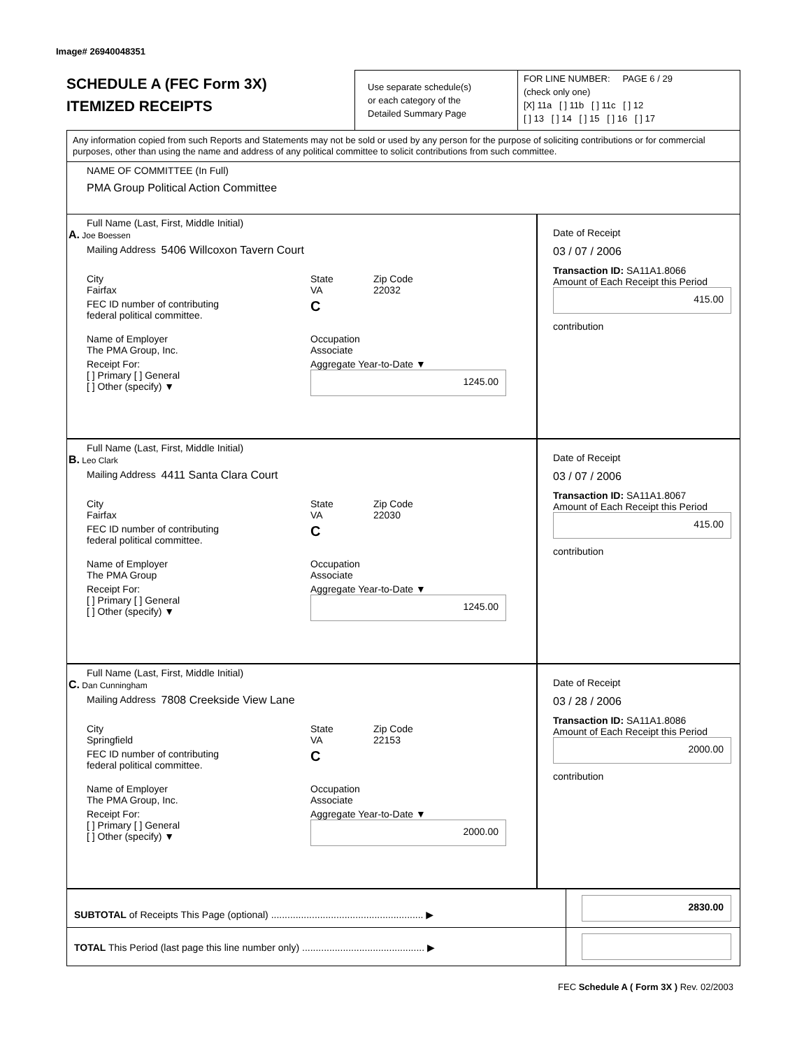Image# 26940048351
SCHEDULE A (FEC Form 3X)
ITEMIZED RECEIPTS
Use separate schedule(s)
or each category of the
Detailed Summary Page
FOR LINE NUMBER: PAGE 6 / 29
(check only one)
[X] 11a [ ] 11b [ ] 11c [ ] 12
[ ] 13 [ ] 14 [ ] 15 [ ] 16 [ ] 17
Any information copied from such Reports and Statements may not be sold or used by any person for the purpose of soliciting contributions or for commercial purposes, other than using the name and address of any political committee to solicit contributions from such committee.
NAME OF COMMITTEE (In Full)
PMA Group Political Action Committee
Full Name (Last, First, Middle Initial)
A. Joe Boessen
Mailing Address 5406 Willcoxon Tavern Court
City
Fairfax State
VA Zip Code
22032
FEC ID number of contributing
federal political committee. C
Name of Employer
The PMA Group, Inc. Occupation
Associate
Receipt For:
[ ] Primary [ ] General
[ ] Other (specify) ▼ Aggregate Year-to-Date ▼
1245.00
Date of Receipt
03 / 07 / 2006
Transaction ID: SA11A1.8066
Amount of Each Receipt this Period
415.00
contribution
Full Name (Last, First, Middle Initial)
B. Leo Clark
Mailing Address 4411 Santa Clara Court
City
Fairfax State
VA Zip Code
22030
FEC ID number of contributing
federal political committee. C
Name of Employer
The PMA Group Occupation
Associate
Receipt For:
[ ] Primary [ ] General
[ ] Other (specify) ▼ Aggregate Year-to-Date ▼
1245.00
Date of Receipt
03 / 07 / 2006
Transaction ID: SA11A1.8067
Amount of Each Receipt this Period
415.00
contribution
Full Name (Last, First, Middle Initial)
C. Dan Cunningham
Mailing Address 7808 Creekside View Lane
City
Springfield State
VA Zip Code
22153
FEC ID number of contributing
federal political committee. C
Name of Employer
The PMA Group, Inc. Occupation
Associate
Receipt For:
[ ] Primary [ ] General
[ ] Other (specify) ▼ Aggregate Year-to-Date ▼
2000.00
Date of Receipt
03 / 28 / 2006
Transaction ID: SA11A1.8086
Amount of Each Receipt this Period
2000.00
contribution
SUBTOTAL of Receipts This Page (optional) ........................................................ ▶
2830.00
TOTAL This Period (last page this line number only) ............................................. ▶
FEC Schedule A ( Form 3X ) Rev. 02/2003